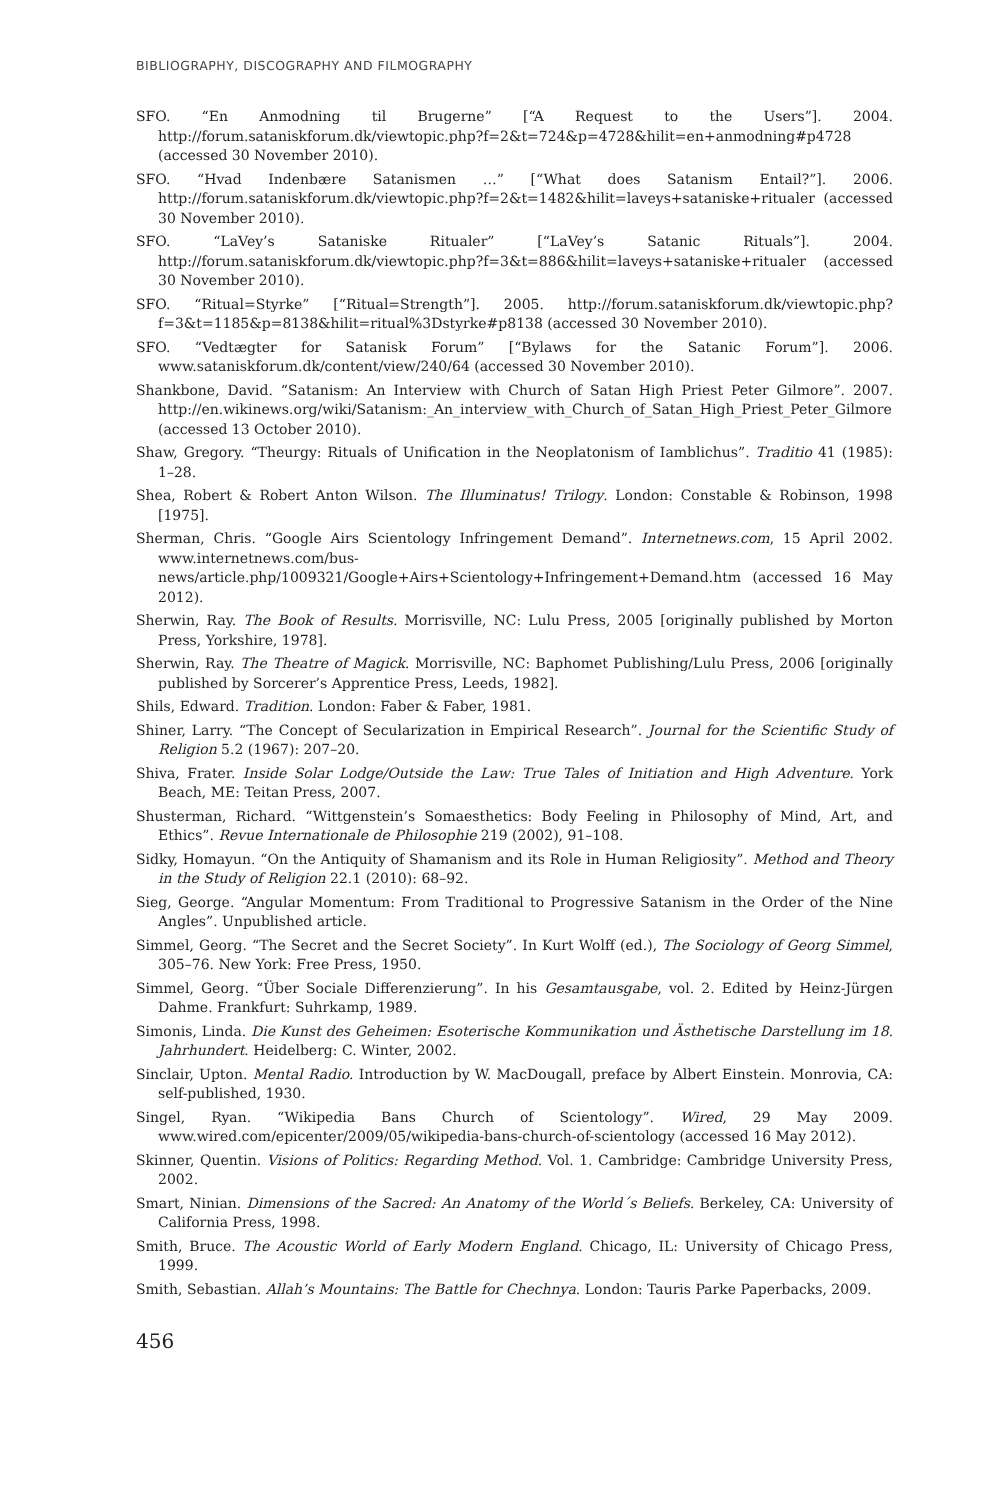BIBLIOGRAPHY, DISCOGRAPHY AND FILMOGRAPHY
SFO. “En Anmodning til Brugerne” [“A Request to the Users”]. 2004. http://forum.sataniskforum.dk/viewtopic.php?f=2&t=724&p=4728&hilit=en+anmodning#p4728 (accessed 30 November 2010).
SFO. “Hvad Indenbære Satanismen …” [“What does Satanism Entail?”]. 2006. http://forum.sataniskforum.dk/viewtopic.php?f=2&t=1482&hilit=laveys+sataniske+ritualer (accessed 30 November 2010).
SFO. “LaVey’s Sataniske Ritualer” [“LaVey’s Satanic Rituals”]. 2004. http://forum.sataniskforum.dk/viewtopic.php?f=3&t=886&hilit=laveys+sataniske+ritualer (accessed 30 November 2010).
SFO. “Ritual=Styrke” [“Ritual=Strength”]. 2005. http://forum.sataniskforum.dk/viewtopic.php?f=3&t=1185&p=8138&hilit=ritual%3Dstyrke#p8138 (accessed 30 November 2010).
SFO. “Vedtægter for Satanisk Forum” [“Bylaws for the Satanic Forum”]. 2006. www.sataniskforum.dk/content/view/240/64 (accessed 30 November 2010).
Shankbone, David. “Satanism: An Interview with Church of Satan High Priest Peter Gilmore”. 2007. http://en.wikinews.org/wiki/Satanism:_An_interview_with_Church_of_Satan_High_Priest_Peter_Gilmore (accessed 13 October 2010).
Shaw, Gregory. “Theurgy: Rituals of Unification in the Neoplatonism of Iamblichus”. Traditio 41 (1985): 1–28.
Shea, Robert & Robert Anton Wilson. The Illuminatus! Trilogy. London: Constable & Robinson, 1998 [1975].
Sherman, Chris. “Google Airs Scientology Infringement Demand”. Internetnews.com, 15 April 2002. www.internetnews.com/bus-news/article.php/1009321/Google+Airs+Scientology+Infringement+Demand.htm (accessed 16 May 2012).
Sherwin, Ray. The Book of Results. Morrisville, NC: Lulu Press, 2005 [originally published by Morton Press, Yorkshire, 1978].
Sherwin, Ray. The Theatre of Magick. Morrisville, NC: Baphomet Publishing/Lulu Press, 2006 [originally published by Sorcerer’s Apprentice Press, Leeds, 1982].
Shils, Edward. Tradition. London: Faber & Faber, 1981.
Shiner, Larry. “The Concept of Secularization in Empirical Research”. Journal for the Scientific Study of Religion 5.2 (1967): 207–20.
Shiva, Frater. Inside Solar Lodge/Outside the Law: True Tales of Initiation and High Adventure. York Beach, ME: Teitan Press, 2007.
Shusterman, Richard. “Wittgenstein’s Somaesthetics: Body Feeling in Philosophy of Mind, Art, and Ethics”. Revue Internationale de Philosophie 219 (2002), 91–108.
Sidky, Homayun. “On the Antiquity of Shamanism and its Role in Human Religiosity”. Method and Theory in the Study of Religion 22.1 (2010): 68–92.
Sieg, George. “Angular Momentum: From Traditional to Progressive Satanism in the Order of the Nine Angles”. Unpublished article.
Simmel, Georg. “The Secret and the Secret Society”. In Kurt Wolff (ed.), The Sociology of Georg Simmel, 305–76. New York: Free Press, 1950.
Simmel, Georg. “Über Sociale Differenzierung”. In his Gesamtausgabe, vol. 2. Edited by Heinz-Jürgen Dahme. Frankfurt: Suhrkamp, 1989.
Simonis, Linda. Die Kunst des Geheimen: Esoterische Kommunikation und Ästhetische Darstellung im 18. Jahrhundert. Heidelberg: C. Winter, 2002.
Sinclair, Upton. Mental Radio. Introduction by W. MacDougall, preface by Albert Einstein. Monrovia, CA: self-published, 1930.
Singel, Ryan. “Wikipedia Bans Church of Scientology”. Wired, 29 May 2009. www.wired.com/epicenter/2009/05/wikipedia-bans-church-of-scientology (accessed 16 May 2012).
Skinner, Quentin. Visions of Politics: Regarding Method. Vol. 1. Cambridge: Cambridge University Press, 2002.
Smart, Ninian. Dimensions of the Sacred: An Anatomy of the World´s Beliefs. Berkeley, CA: University of California Press, 1998.
Smith, Bruce. The Acoustic World of Early Modern England. Chicago, IL: University of Chicago Press, 1999.
Smith, Sebastian. Allah’s Mountains: The Battle for Chechnya. London: Tauris Parke Paperbacks, 2009.
456